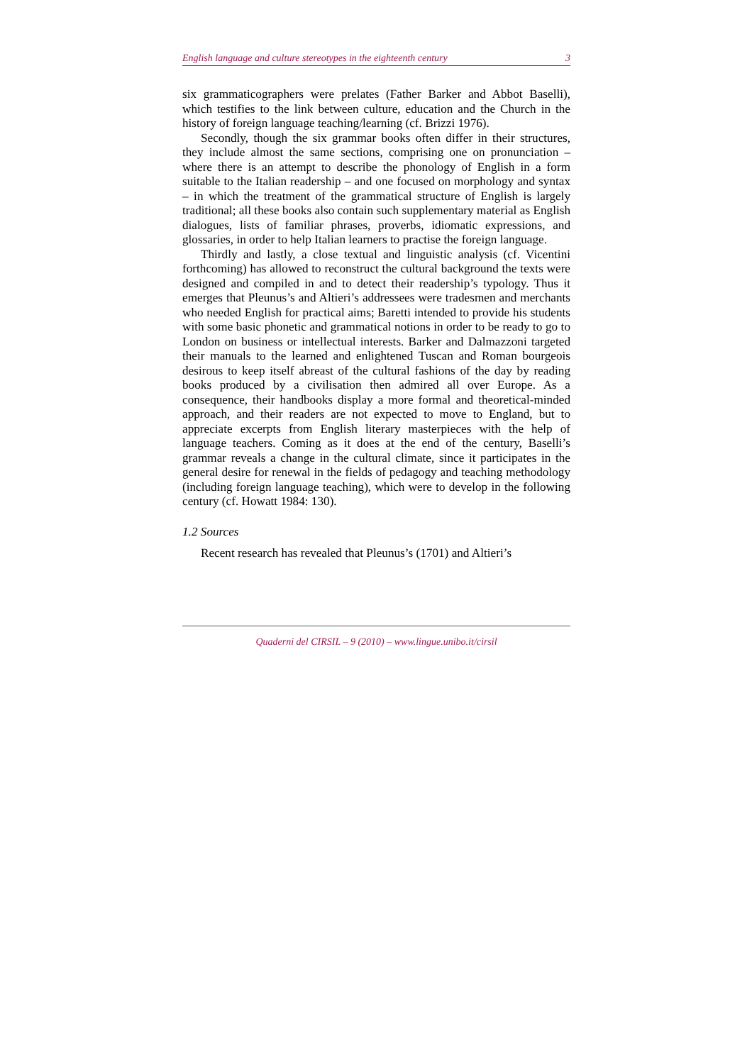English language and culture stereotypes in the eighteenth century 3
six grammaticographers were prelates (Father Barker and Abbot Baselli), which testifies to the link between culture, education and the Church in the history of foreign language teaching/learning (cf. Brizzi 1976).
Secondly, though the six grammar books often differ in their structures, they include almost the same sections, comprising one on pronunciation – where there is an attempt to describe the phonology of English in a form suitable to the Italian readership – and one focused on morphology and syntax – in which the treatment of the grammatical structure of English is largely traditional; all these books also contain such supplementary material as English dialogues, lists of familiar phrases, proverbs, idiomatic expressions, and glossaries, in order to help Italian learners to practise the foreign language.
Thirdly and lastly, a close textual and linguistic analysis (cf. Vicen­tini forthcoming) has allowed to reconstruct the cultural background the texts were designed and compiled in and to detect their readership’s typology. Thus it emerges that Pleunus’s and Altieri’s addressees were tradesmen and merchants who needed English for practical aims; Baretti intended to provide his students with some basic phonetic and grammatical notions in order to be ready to go to London on business or intellectual interests. Barker and Dalmazzoni targeted their manuals to the learned and enlightened Tuscan and Roman bourgeois desirous to keep itself abreast of the cultural fashions of the day by reading books produced by a civilisation then admired all over Europe. As a consequence, their handbooks display a more formal and theoretical-minded approach, and their readers are not expected to move to England, but to appreciate excerpts from English literary masterpieces with the help of language teachers. Coming as it does at the end of the century, Baselli’s grammar reveals a change in the cultural climate, since it participates in the general desire for renewal in the fields of pedagogy and teaching methodology (including foreign language teaching), which were to develop in the following century (cf. Howatt 1984: 130).
1.2 Sources
Recent research has revealed that Pleunus’s (1701) and Altieri’s
Quaderni del CIRSIL – 9 (2010) – www.lingue.unibo.it/cirsil